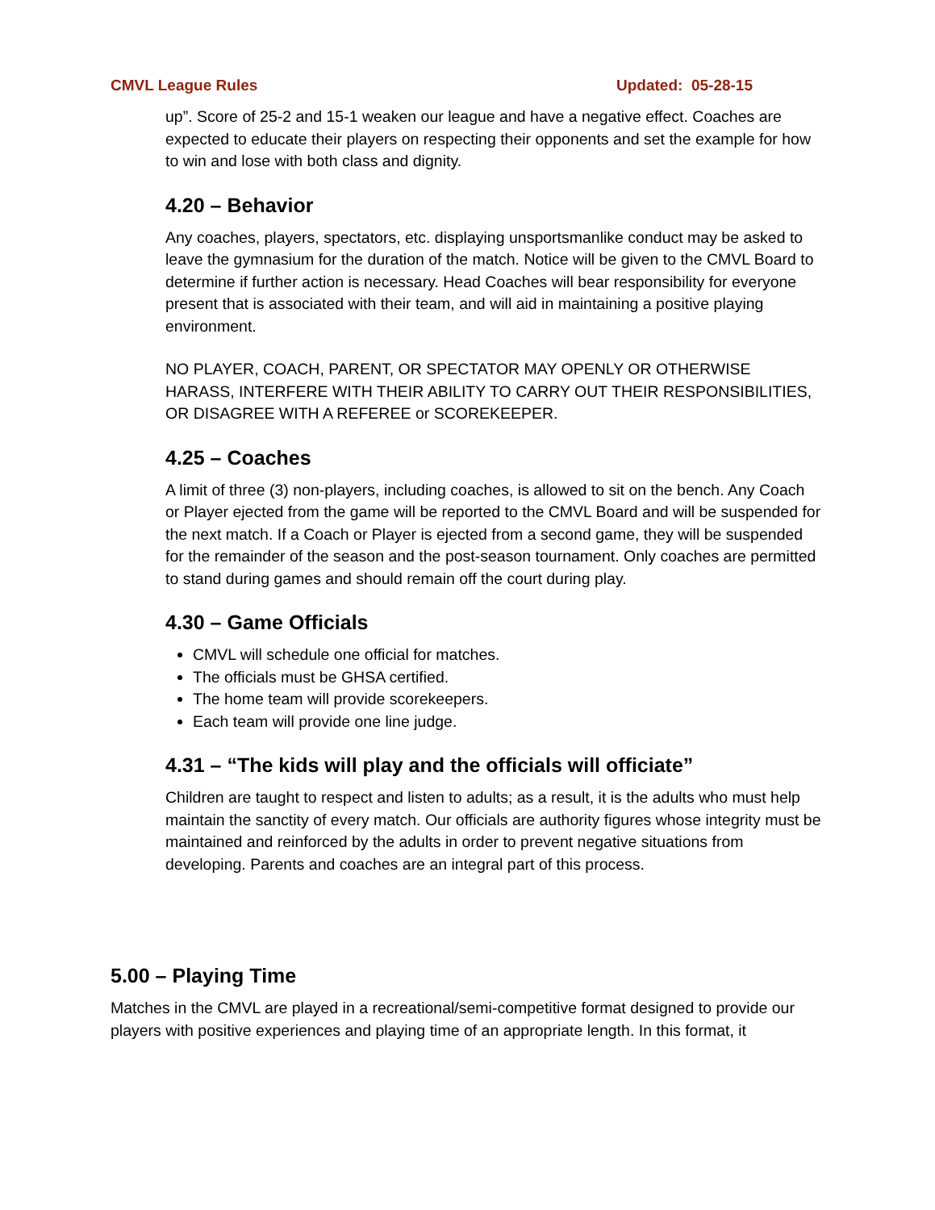CMVL League Rules Updated: 05-28-15
up”. Score of 25-2 and 15-1 weaken our league and have a negative effect. Coaches are expected to educate their players on respecting their opponents and set the example for how to win and lose with both class and dignity.
4.20 – Behavior
Any coaches, players, spectators, etc. displaying unsportsmanlike conduct may be asked to leave the gymnasium for the duration of the match. Notice will be given to the CMVL Board to determine if further action is necessary. Head Coaches will bear responsibility for everyone present that is associated with their team, and will aid in maintaining a positive playing environment.
NO PLAYER, COACH, PARENT, OR SPECTATOR MAY OPENLY OR OTHERWISE HARASS, INTERFERE WITH THEIR ABILITY TO CARRY OUT THEIR RESPONSIBILITIES, OR DISAGREE WITH A REFEREE or SCOREKEEPER.
4.25 – Coaches
A limit of three (3) non-players, including coaches, is allowed to sit on the bench. Any Coach or Player ejected from the game will be reported to the CMVL Board and will be suspended for the next match. If a Coach or Player is ejected from a second game, they will be suspended for the remainder of the season and the post-season tournament. Only coaches are permitted to stand during games and should remain off the court during play.
4.30 – Game Officials
CMVL will schedule one official for matches.
The officials must be GHSA certified.
The home team will provide scorekeepers.
Each team will provide one line judge.
4.31 – “The kids will play and the officials will officiate”
Children are taught to respect and listen to adults; as a result, it is the adults who must help maintain the sanctity of every match. Our officials are authority figures whose integrity must be maintained and reinforced by the adults in order to prevent negative situations from developing. Parents and coaches are an integral part of this process.
5.00 – Playing Time
Matches in the CMVL are played in a recreational/semi-competitive format designed to provide our players with positive experiences and playing time of an appropriate length. In this format, it